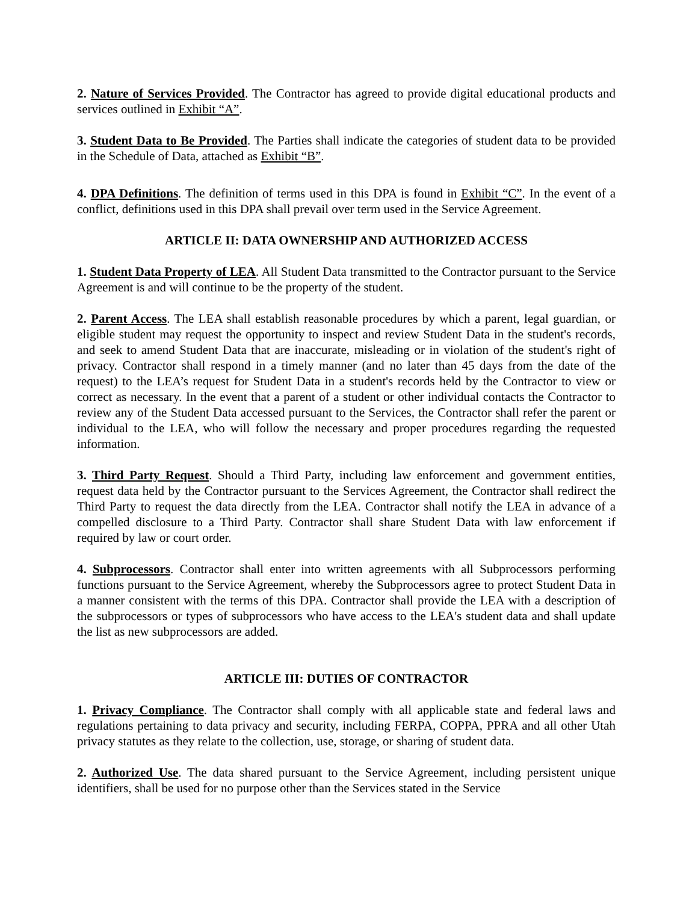2. Nature of Services Provided. The Contractor has agreed to provide digital educational products and services outlined in Exhibit “A”.
3. Student Data to Be Provided. The Parties shall indicate the categories of student data to be provided in the Schedule of Data, attached as Exhibit “B”.
4. DPA Definitions. The definition of terms used in this DPA is found in Exhibit “C”. In the event of a conflict, definitions used in this DPA shall prevail over term used in the Service Agreement.
ARTICLE II: DATA OWNERSHIP AND AUTHORIZED ACCESS
1. Student Data Property of LEA. All Student Data transmitted to the Contractor pursuant to the Service Agreement is and will continue to be the property of the student.
2. Parent Access. The LEA shall establish reasonable procedures by which a parent, legal guardian, or eligible student may request the opportunity to inspect and review Student Data in the student's records, and seek to amend Student Data that are inaccurate, misleading or in violation of the student's right of privacy. Contractor shall respond in a timely manner (and no later than 45 days from the date of the request) to the LEA’s request for Student Data in a student's records held by the Contractor to view or correct as necessary. In the event that a parent of a student or other individual contacts the Contractor to review any of the Student Data accessed pursuant to the Services, the Contractor shall refer the parent or individual to the LEA, who will follow the necessary and proper procedures regarding the requested information.
3. Third Party Request. Should a Third Party, including law enforcement and government entities, request data held by the Contractor pursuant to the Services Agreement, the Contractor shall redirect the Third Party to request the data directly from the LEA. Contractor shall notify the LEA in advance of a compelled disclosure to a Third Party. Contractor shall share Student Data with law enforcement if required by law or court order.
4. Subprocessors. Contractor shall enter into written agreements with all Subprocessors performing functions pursuant to the Service Agreement, whereby the Subprocessors agree to protect Student Data in a manner consistent with the terms of this DPA. Contractor shall provide the LEA with a description of the subprocessors or types of subprocessors who have access to the LEA's student data and shall update the list as new subprocessors are added.
ARTICLE III: DUTIES OF CONTRACTOR
1. Privacy Compliance. The Contractor shall comply with all applicable state and federal laws and regulations pertaining to data privacy and security, including FERPA, COPPA, PPRA and all other Utah privacy statutes as they relate to the collection, use, storage, or sharing of student data.
2. Authorized Use. The data shared pursuant to the Service Agreement, including persistent unique identifiers, shall be used for no purpose other than the Services stated in the Service